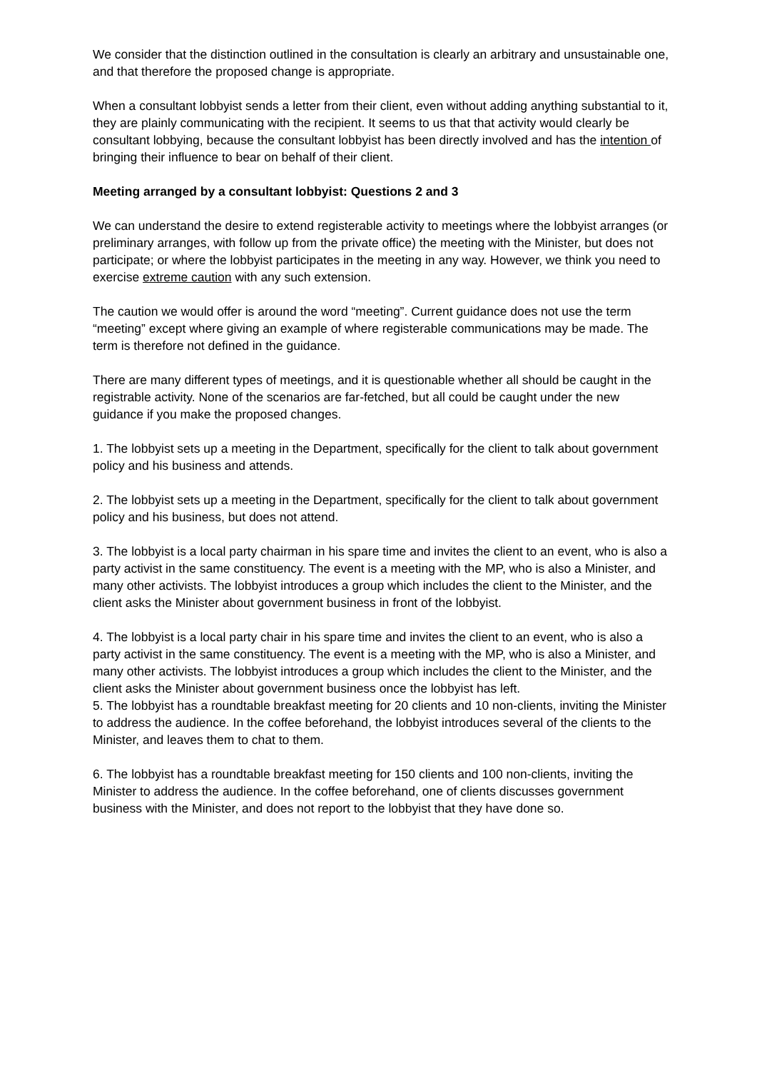We consider that the distinction outlined in the consultation is clearly an arbitrary and unsustainable one, and that therefore the proposed change is appropriate.
When a consultant lobbyist sends a letter from their client, even without adding anything substantial to it, they are plainly communicating with the recipient. It seems to us that that activity would clearly be consultant lobbying, because the consultant lobbyist has been directly involved and has the intention of bringing their influence to bear on behalf of their client.
Meeting arranged by a consultant lobbyist: Questions 2 and 3
We can understand the desire to extend registerable activity to meetings where the lobbyist arranges (or preliminary arranges, with follow up from the private office) the meeting with the Minister, but does not participate; or where the lobbyist participates in the meeting in any way. However, we think you need to exercise extreme caution with any such extension.
The caution we would offer is around the word “meeting”. Current guidance does not use the term “meeting” except where giving an example of where registerable communications may be made. The term is therefore not defined in the guidance.
There are many different types of meetings, and it is questionable whether all should be caught in the registrable activity. None of the scenarios are far-fetched, but all could be caught under the new guidance if you make the proposed changes.
1. The lobbyist sets up a meeting in the Department, specifically for the client to talk about government policy and his business and attends.
2. The lobbyist sets up a meeting in the Department, specifically for the client to talk about government policy and his business, but does not attend.
3. The lobbyist is a local party chairman in his spare time and invites the client to an event, who is also a party activist in the same constituency. The event is a meeting with the MP, who is also a Minister, and many other activists. The lobbyist introduces a group which includes the client to the Minister, and the client asks the Minister about government business in front of the lobbyist.
4. The lobbyist is a local party chair in his spare time and invites the client to an event, who is also a party activist in the same constituency. The event is a meeting with the MP, who is also a Minister, and many other activists. The lobbyist introduces a group which includes the client to the Minister, and the client asks the Minister about government business once the lobbyist has left.
5. The lobbyist has a roundtable breakfast meeting for 20 clients and 10 non-clients, inviting the Minister to address the audience. In the coffee beforehand, the lobbyist introduces several of the clients to the Minister, and leaves them to chat to them.
6. The lobbyist has a roundtable breakfast meeting for 150 clients and 100 non-clients, inviting the Minister to address the audience. In the coffee beforehand, one of clients discusses government business with the Minister, and does not report to the lobbyist that they have done so.